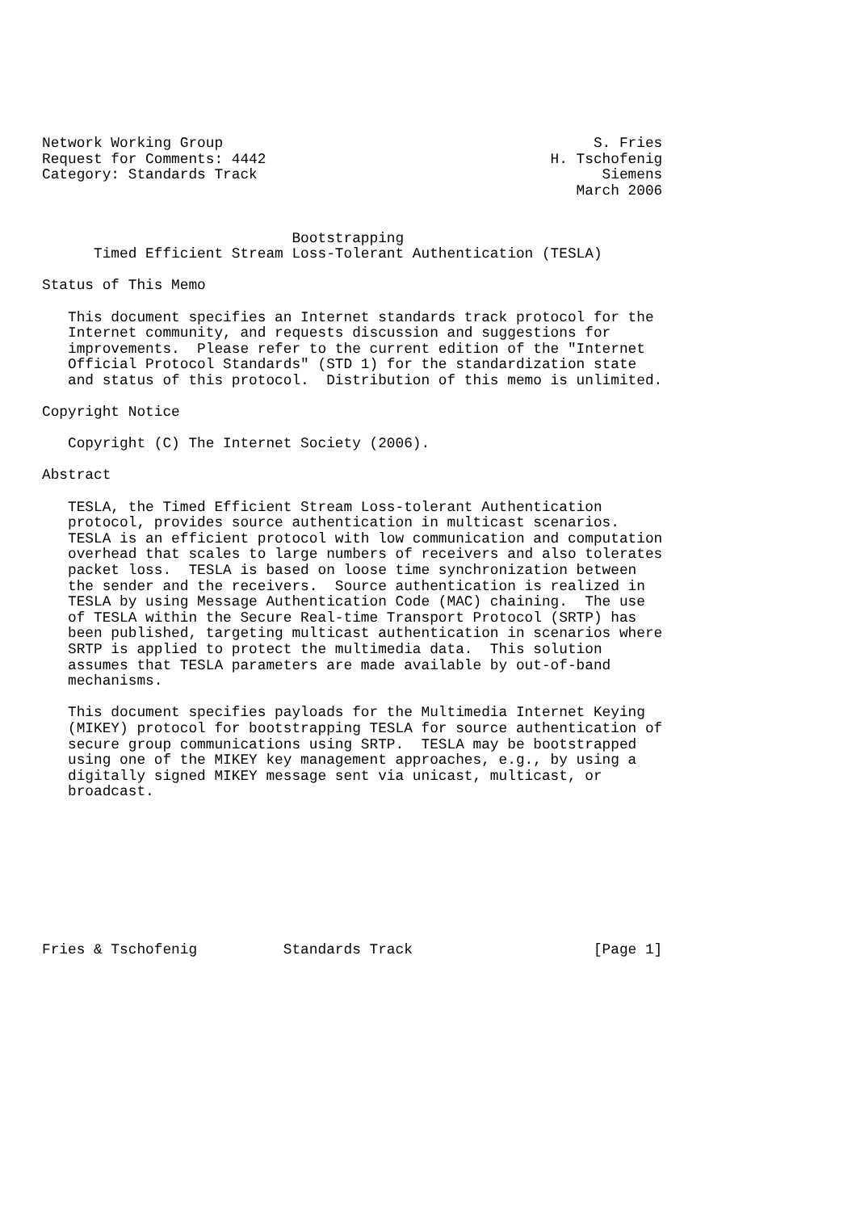Network Working Group                                           S. Fries
Request for Comments: 4442                                 H. Tschofenig
Category: Standards Track                                        Siemens
                                                              March 2006


                             Bootstrapping
      Timed Efficient Stream Loss-Tolerant Authentication (TESLA)

Status of This Memo

   This document specifies an Internet standards track protocol for the
   Internet community, and requests discussion and suggestions for
   improvements.  Please refer to the current edition of the "Internet
   Official Protocol Standards" (STD 1) for the standardization state
   and status of this protocol.  Distribution of this memo is unlimited.

Copyright Notice

   Copyright (C) The Internet Society (2006).

Abstract

   TESLA, the Timed Efficient Stream Loss-tolerant Authentication
   protocol, provides source authentication in multicast scenarios.
   TESLA is an efficient protocol with low communication and computation
   overhead that scales to large numbers of receivers and also tolerates
   packet loss.  TESLA is based on loose time synchronization between
   the sender and the receivers.  Source authentication is realized in
   TESLA by using Message Authentication Code (MAC) chaining.  The use
   of TESLA within the Secure Real-time Transport Protocol (SRTP) has
   been published, targeting multicast authentication in scenarios where
   SRTP is applied to protect the multimedia data.  This solution
   assumes that TESLA parameters are made available by out-of-band
   mechanisms.

   This document specifies payloads for the Multimedia Internet Keying
   (MIKEY) protocol for bootstrapping TESLA for source authentication of
   secure group communications using SRTP.  TESLA may be bootstrapped
   using one of the MIKEY key management approaches, e.g., by using a
   digitally signed MIKEY message sent via unicast, multicast, or
   broadcast.









Fries & Tschofenig          Standards Track                     [Page 1]